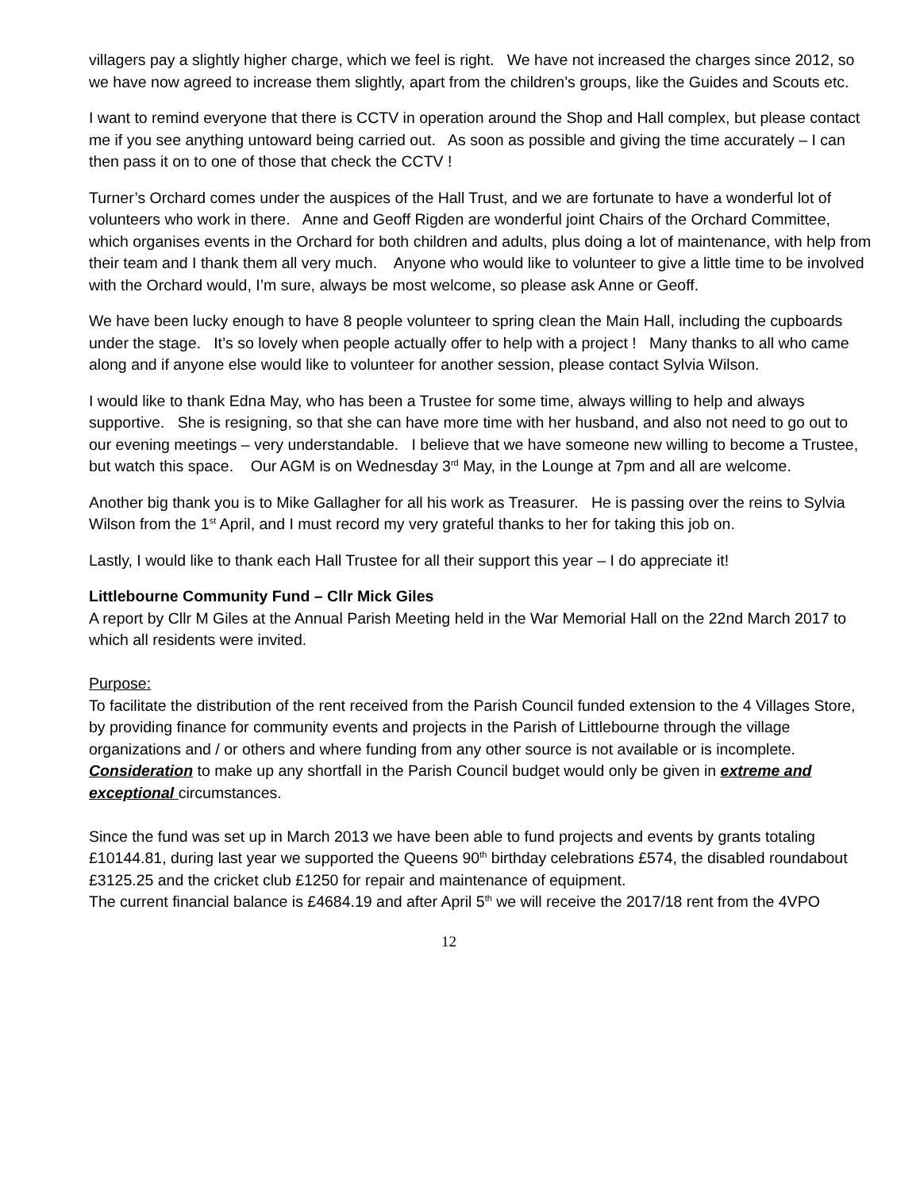villagers pay a slightly higher charge, which we feel is right. We have not increased the charges since 2012, so we have now agreed to increase them slightly, apart from the children’s groups, like the Guides and Scouts etc.
I want to remind everyone that there is CCTV in operation around the Shop and Hall complex, but please contact me if you see anything untoward being carried out. As soon as possible and giving the time accurately – I can then pass it on to one of those that check the CCTV !
Turner’s Orchard comes under the auspices of the Hall Trust, and we are fortunate to have a wonderful lot of volunteers who work in there. Anne and Geoff Rigden are wonderful joint Chairs of the Orchard Committee, which organises events in the Orchard for both children and adults, plus doing a lot of maintenance, with help from their team and I thank them all very much. Anyone who would like to volunteer to give a little time to be involved with the Orchard would, I’m sure, always be most welcome, so please ask Anne or Geoff.
We have been lucky enough to have 8 people volunteer to spring clean the Main Hall, including the cupboards under the stage. It’s so lovely when people actually offer to help with a project ! Many thanks to all who came along and if anyone else would like to volunteer for another session, please contact Sylvia Wilson.
I would like to thank Edna May, who has been a Trustee for some time, always willing to help and always supportive. She is resigning, so that she can have more time with her husband, and also not need to go out to our evening meetings – very understandable. I believe that we have someone new willing to become a Trustee, but watch this space. Our AGM is on Wednesday 3<sup>rd</sup> May, in the Lounge at 7pm and all are welcome.
Another big thank you is to Mike Gallagher for all his work as Treasurer. He is passing over the reins to Sylvia Wilson from the 1<sup>st</sup> April, and I must record my very grateful thanks to her for taking this job on.
Lastly, I would like to thank each Hall Trustee for all their support this year – I do appreciate it!
Littlebourne Community Fund – Cllr Mick Giles
A report by Cllr M Giles at the Annual Parish Meeting held in the War Memorial Hall on the 22nd March 2017 to which all residents were invited.
Purpose:
To facilitate the distribution of the rent received from the Parish Council funded extension to the 4 Villages Store, by providing finance for community events and projects in the Parish of Littlebourne through the village organizations and / or others and where funding from any other source is not available or is incomplete.
Consideration to make up any shortfall in the Parish Council budget would only be given in extreme and exceptional circumstances.
Since the fund was set up in March 2013 we have been able to fund projects and events by grants totaling £10144.81, during last year we supported the Queens 90<sup>th</sup> birthday celebrations £574, the disabled roundabout £3125.25 and the cricket club £1250 for repair and maintenance of equipment.
The current financial balance is £4684.19 and after April 5<sup>th</sup> we will receive the 2017/18 rent from the 4VPO
12